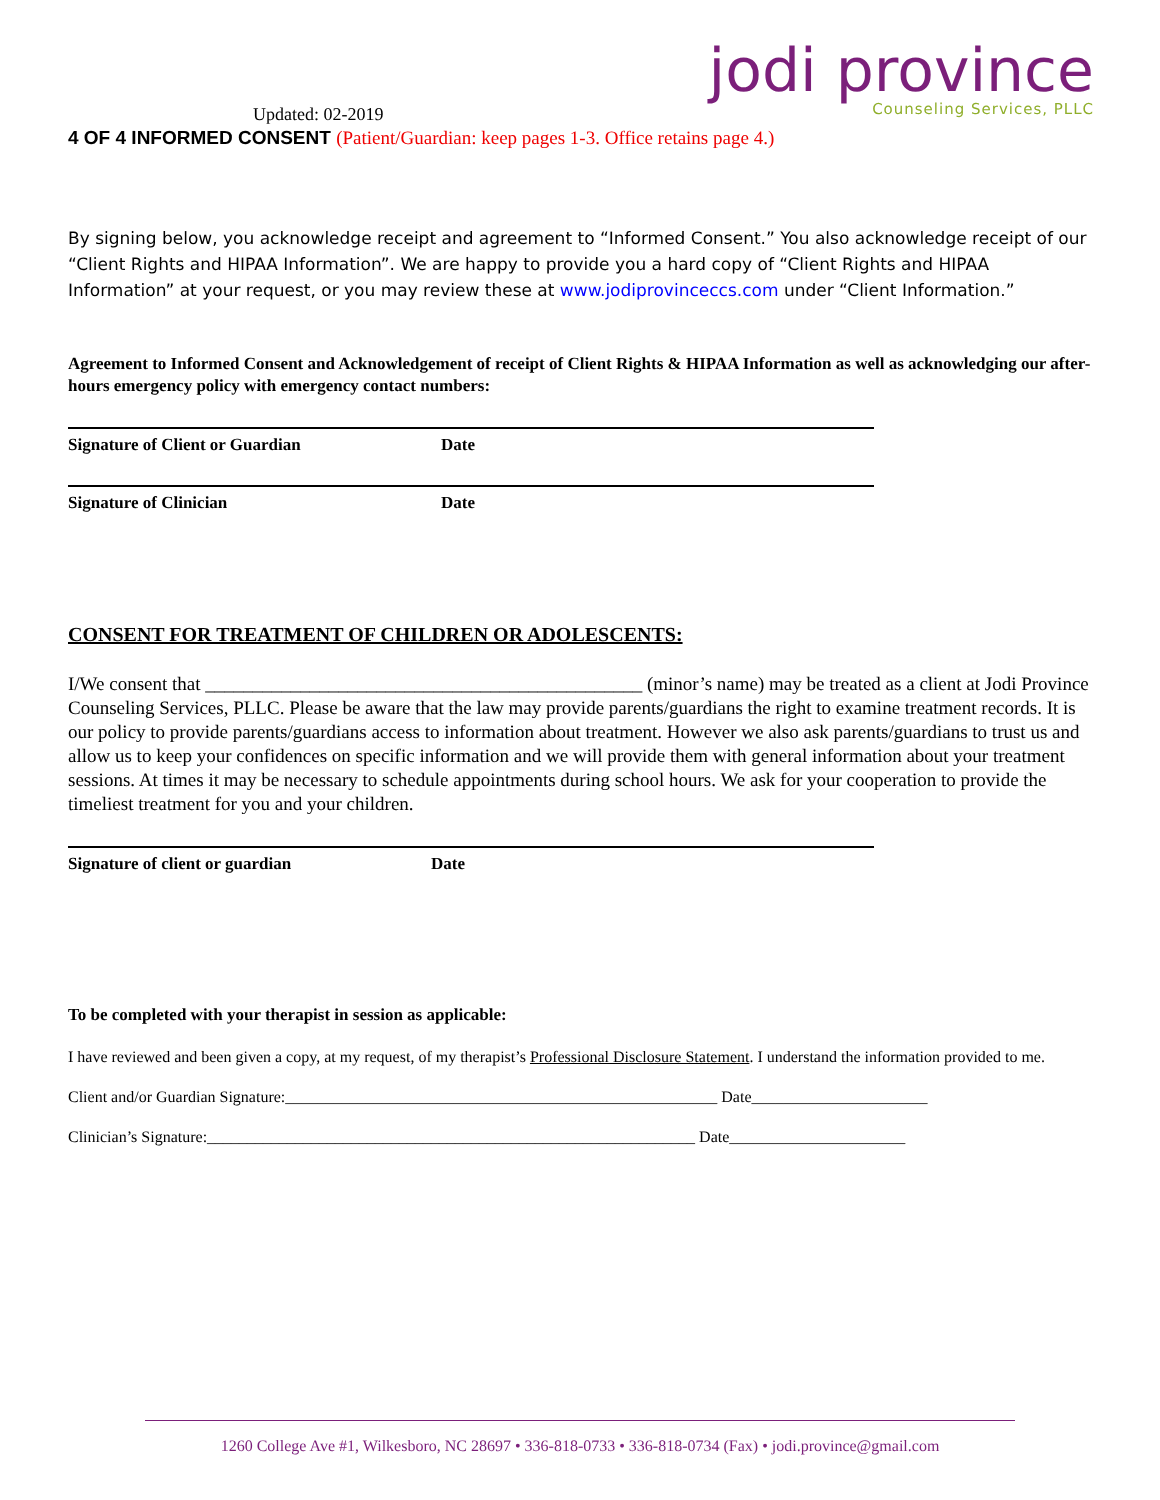jodi province
Counseling Services, PLLC
Updated: 02-2019
4 OF 4 INFORMED CONSENT (Patient/Guardian: keep pages 1-3. Office retains page 4.)
By signing below, you acknowledge receipt and agreement to “Informed Consent.” You also acknowledge receipt of our “Client Rights and HIPAA Information”. We are happy to provide you a hard copy of “Client Rights and HIPAA Information” at your request, or you may review these at www.jodiprovinceccs.com under “Client Information.”
Agreement to Informed Consent and Acknowledgement of receipt of Client Rights & HIPAA Information as well as acknowledging our after-hours emergency policy with emergency contact numbers:
Signature of Client or Guardian Date
Signature of Clinician Date
CONSENT FOR TREATMENT OF CHILDREN OR ADOLESCENTS:
I/We consent that ______________________________________________ (minor’s name) may be treated as a client at Jodi Province Counseling Services, PLLC. Please be aware that the law may provide parents/guardians the right to examine treatment records. It is our policy to provide parents/guardians access to information about treatment. However we also ask parents/guardians to trust us and allow us to keep your confidences on specific information and we will provide them with general information about your treatment sessions. At times it may be necessary to schedule appointments during school hours. We ask for your cooperation to provide the timeliest treatment for you and your children.
Signature of client or guardian Date
To be completed with your therapist in session as applicable:
I have reviewed and been given a copy, at my request, of my therapist’s Professional Disclosure Statement. I understand the information provided to me.
Client and/or Guardian Signature:______________________________________________________ Date______________________
Clinician’s Signature:_____________________________________________________________ Date______________________
1260 College Ave #1, Wilkesboro, NC 28697 • 336-818-0733 • 336-818-0734 (Fax) • jodi.province@gmail.com